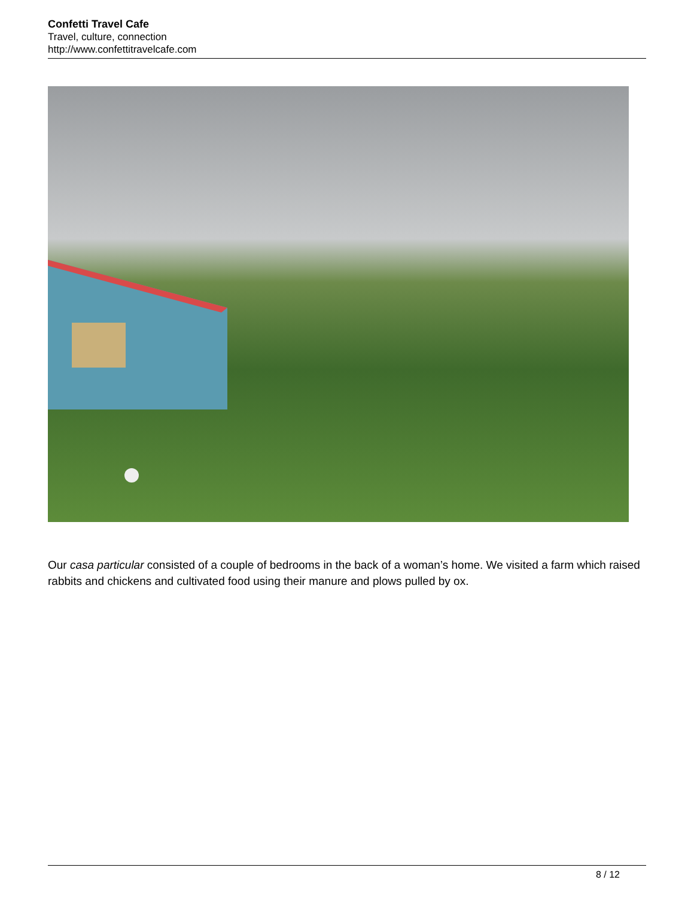Confetti Travel Cafe
Travel, culture, connection
http://www.confettitravelcafe.com
Our casa particular consisted of a couple of bedrooms in the back of a woman’s home. We visited a farm which raised rabbits and chickens and cultivated food using their manure and plows pulled by ox.
8 / 12